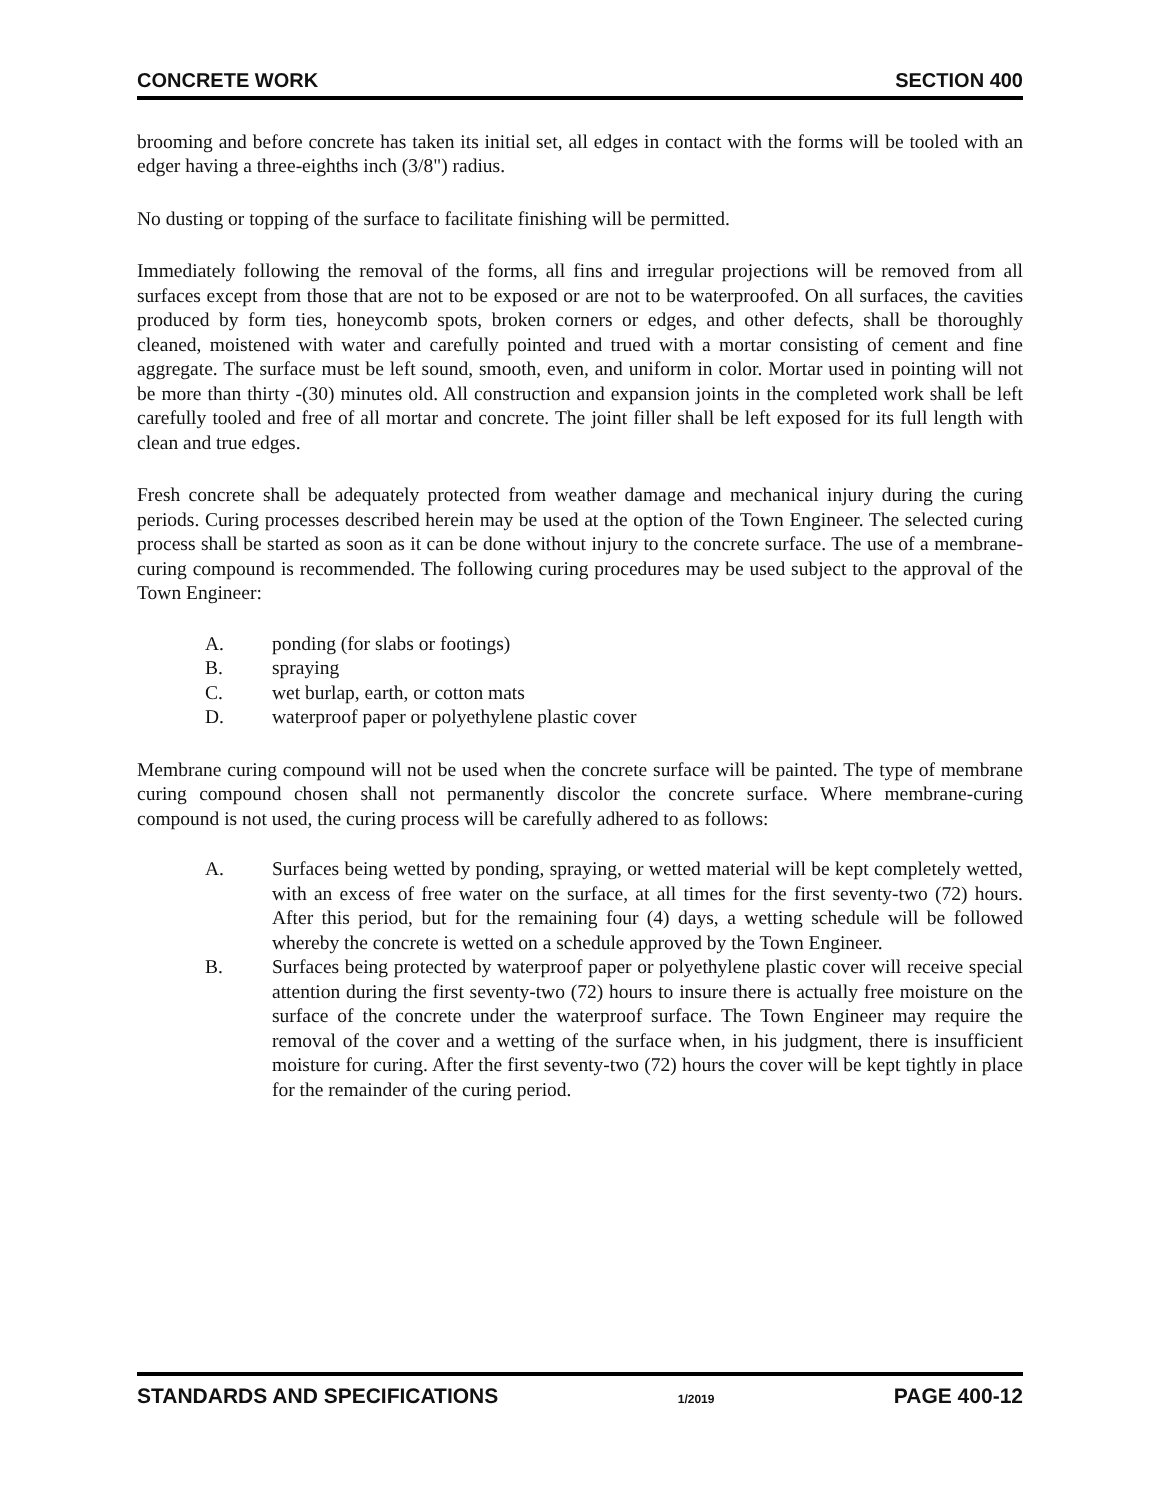CONCRETE WORK SECTION 400
brooming and before concrete has taken its initial set, all edges in contact with the forms will be tooled with an edger having a three-eighths inch (3/8") radius.
No dusting or topping of the surface to facilitate finishing will be permitted.
Immediately following the removal of the forms, all fins and irregular projections will be removed from all surfaces except from those that are not to be exposed or are not to be waterproofed. On all surfaces, the cavities produced by form ties, honeycomb spots, broken corners or edges, and other defects, shall be thoroughly cleaned, moistened with water and carefully pointed and trued with a mortar consisting of cement and fine aggregate. The surface must be left sound, smooth, even, and uniform in color. Mortar used in pointing will not be more than thirty -(30) minutes old. All construction and expansion joints in the completed work shall be left carefully tooled and free of all mortar and concrete. The joint filler shall be left exposed for its full length with clean and true edges.
Fresh concrete shall be adequately protected from weather damage and mechanical injury during the curing periods. Curing processes described herein may be used at the option of the Town Engineer. The selected curing process shall be started as soon as it can be done without injury to the concrete surface. The use of a membrane-curing compound is recommended. The following curing procedures may be used subject to the approval of the Town Engineer:
A. ponding (for slabs or footings)
B. spraying
C. wet burlap, earth, or cotton mats
D. waterproof paper or polyethylene plastic cover
Membrane curing compound will not be used when the concrete surface will be painted. The type of membrane curing compound chosen shall not permanently discolor the concrete surface. Where membrane-curing compound is not used, the curing process will be carefully adhered to as follows:
A. Surfaces being wetted by ponding, spraying, or wetted material will be kept completely wetted, with an excess of free water on the surface, at all times for the first seventy-two (72) hours. After this period, but for the remaining four (4) days, a wetting schedule will be followed whereby the concrete is wetted on a schedule approved by the Town Engineer.
B. Surfaces being protected by waterproof paper or polyethylene plastic cover will receive special attention during the first seventy-two (72) hours to insure there is actually free moisture on the surface of the concrete under the waterproof surface. The Town Engineer may require the removal of the cover and a wetting of the surface when, in his judgment, there is insufficient moisture for curing. After the first seventy-two (72) hours the cover will be kept tightly in place for the remainder of the curing period.
STANDARDS AND SPECIFICATIONS 1/2019 PAGE 400-12